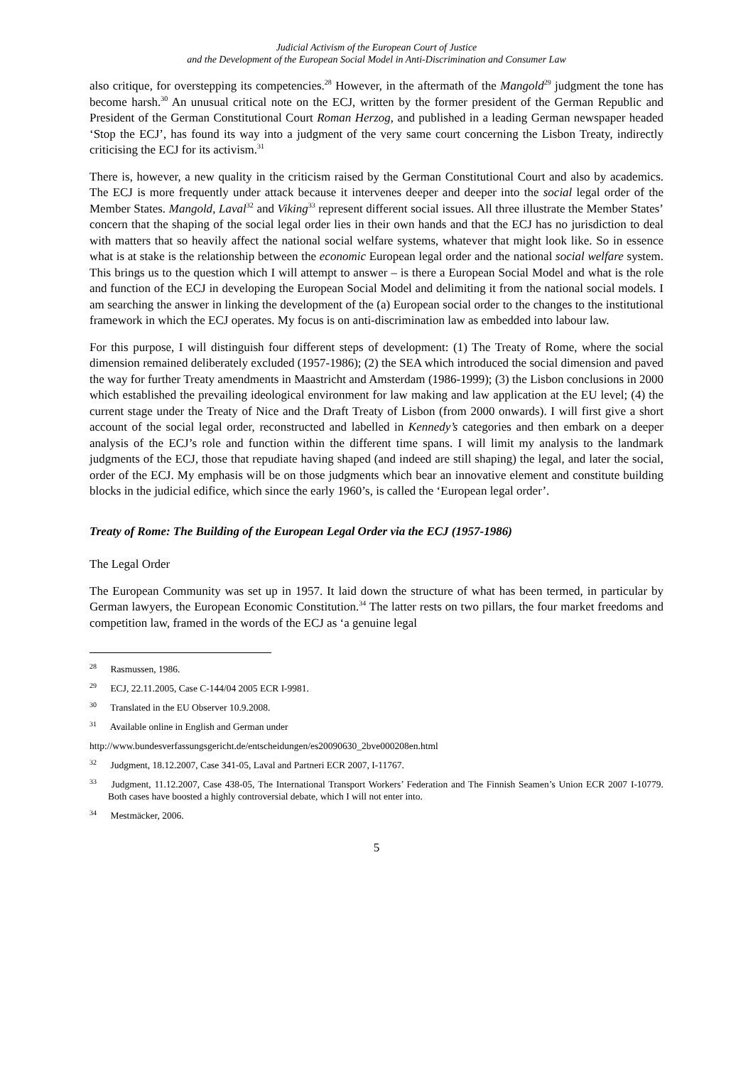Judicial Activism of the European Court of Justice
and the Development of the European Social Model in Anti-Discrimination and Consumer Law
also critique, for overstepping its competencies.<sup>28</sup> However, in the aftermath of the Mangold<sup>29</sup> judgment the tone has become harsh.<sup>30</sup> An unusual critical note on the ECJ, written by the former president of the German Republic and President of the German Constitutional Court Roman Herzog, and published in a leading German newspaper headed ‘Stop the ECJ’, has found its way into a judgment of the very same court concerning the Lisbon Treaty, indirectly criticising the ECJ for its activism.<sup>31</sup>
There is, however, a new quality in the criticism raised by the German Constitutional Court and also by academics. The ECJ is more frequently under attack because it intervenes deeper and deeper into the social legal order of the Member States. Mangold, Laval<sup>32</sup> and Viking<sup>33</sup> represent different social issues. All three illustrate the Member States’ concern that the shaping of the social legal order lies in their own hands and that the ECJ has no jurisdiction to deal with matters that so heavily affect the national social welfare systems, whatever that might look like. So in essence what is at stake is the relationship between the economic European legal order and the national social welfare system. This brings us to the question which I will attempt to answer – is there a European Social Model and what is the role and function of the ECJ in developing the European Social Model and delimiting it from the national social models. I am searching the answer in linking the development of the (a) European social order to the changes to the institutional framework in which the ECJ operates. My focus is on anti-discrimination law as embedded into labour law.
For this purpose, I will distinguish four different steps of development: (1) The Treaty of Rome, where the social dimension remained deliberately excluded (1957-1986); (2) the SEA which introduced the social dimension and paved the way for further Treaty amendments in Maastricht and Amsterdam (1986-1999); (3) the Lisbon conclusions in 2000 which established the prevailing ideological environment for law making and law application at the EU level; (4) the current stage under the Treaty of Nice and the Draft Treaty of Lisbon (from 2000 onwards). I will first give a short account of the social legal order, reconstructed and labelled in Kennedy’s categories and then embark on a deeper analysis of the ECJ’s role and function within the different time spans. I will limit my analysis to the landmark judgments of the ECJ, those that repudiate having shaped (and indeed are still shaping) the legal, and later the social, order of the ECJ. My emphasis will be on those judgments which bear an innovative element and constitute building blocks in the judicial edifice, which since the early 1960’s, is called the ‘European legal order’.
Treaty of Rome: The Building of the European Legal Order via the ECJ (1957-1986)
The Legal Order
The European Community was set up in 1957. It laid down the structure of what has been termed, in particular by German lawyers, the European Economic Constitution.<sup>34</sup> The latter rests on two pillars, the four market freedoms and competition law, framed in the words of the ECJ as ‘a genuine legal
<sup>28</sup> Rasmussen, 1986.
<sup>29</sup> ECJ, 22.11.2005, Case C-144/04 2005 ECR I-9981.
<sup>30</sup> Translated in the EU Observer 10.9.2008.
<sup>31</sup> Available online in English and German under
http://www.bundesverfassungsgericht.de/entscheidungen/es20090630_2bve000208en.html
<sup>32</sup> Judgment, 18.12.2007, Case 341-05, Laval and Partneri ECR 2007, I-11767.
<sup>33</sup> Judgment, 11.12.2007, Case 438-05, The International Transport Workers’ Federation and The Finnish Seamen’s Union ECR 2007 I-10779. Both cases have boosted a highly controversial debate, which I will not enter into.
<sup>34</sup> Mestmäcker, 2006.
5